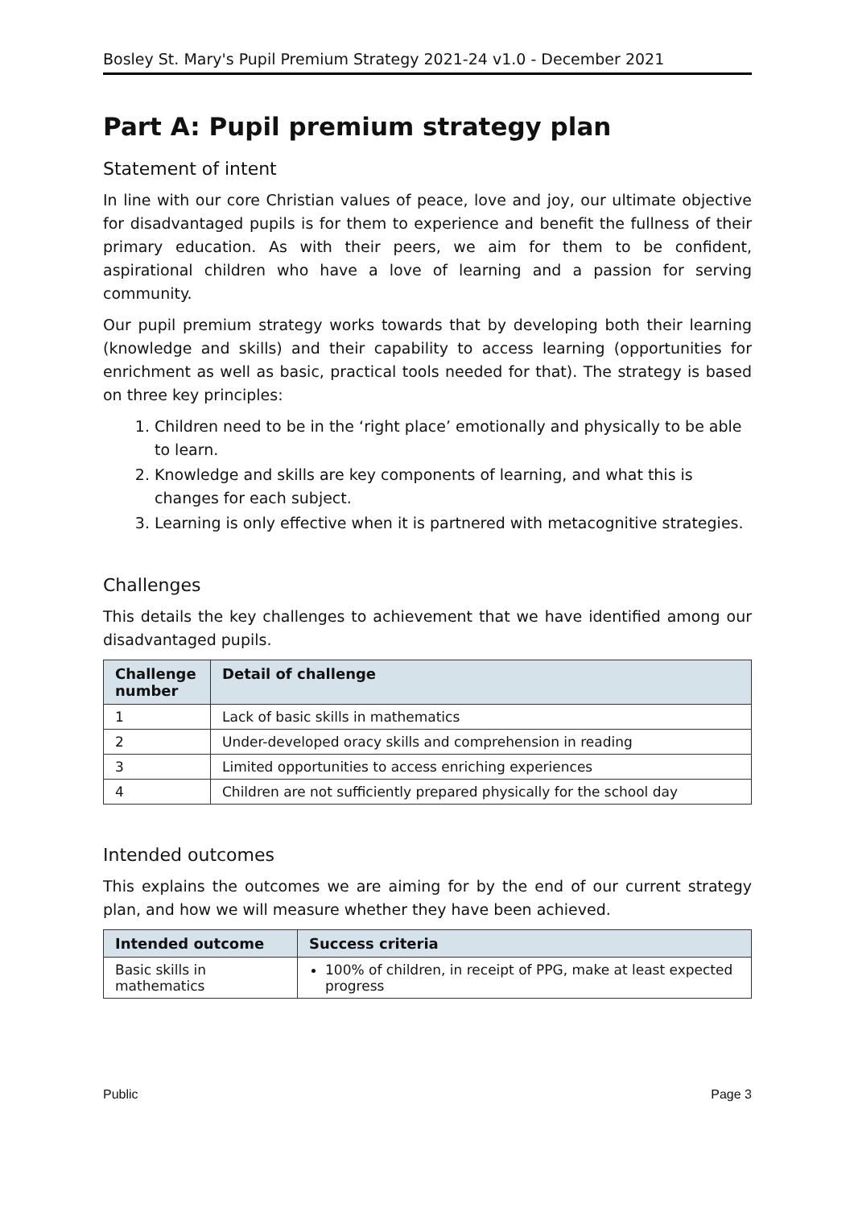Bosley St. Mary's Pupil Premium Strategy 2021-24 v1.0 - December 2021
Part A: Pupil premium strategy plan
Statement of intent
In line with our core Christian values of peace, love and joy, our ultimate objective for disadvantaged pupils is for them to experience and benefit the fullness of their primary education. As with their peers, we aim for them to be confident, aspirational children who have a love of learning and a passion for serving community.
Our pupil premium strategy works towards that by developing both their learning (knowledge and skills) and their capability to access learning (opportunities for enrichment as well as basic, practical tools needed for that). The strategy is based on three key principles:
1. Children need to be in the ‘right place’ emotionally and physically to be able to learn.
2. Knowledge and skills are key components of learning, and what this is changes for each subject.
3. Learning is only effective when it is partnered with metacognitive strategies.
Challenges
This details the key challenges to achievement that we have identified among our disadvantaged pupils.
| Challenge number | Detail of challenge |
| --- | --- |
| 1 | Lack of basic skills in mathematics |
| 2 | Under-developed oracy skills and comprehension in reading |
| 3 | Limited opportunities to access enriching experiences |
| 4 | Children are not sufficiently prepared physically for the school day |
Intended outcomes
This explains the outcomes we are aiming for by the end of our current strategy plan, and how we will measure whether they have been achieved.
| Intended outcome | Success criteria |
| --- | --- |
| Basic skills in mathematics | 100% of children, in receipt of PPG, make at least expected progress |
Public Page 3